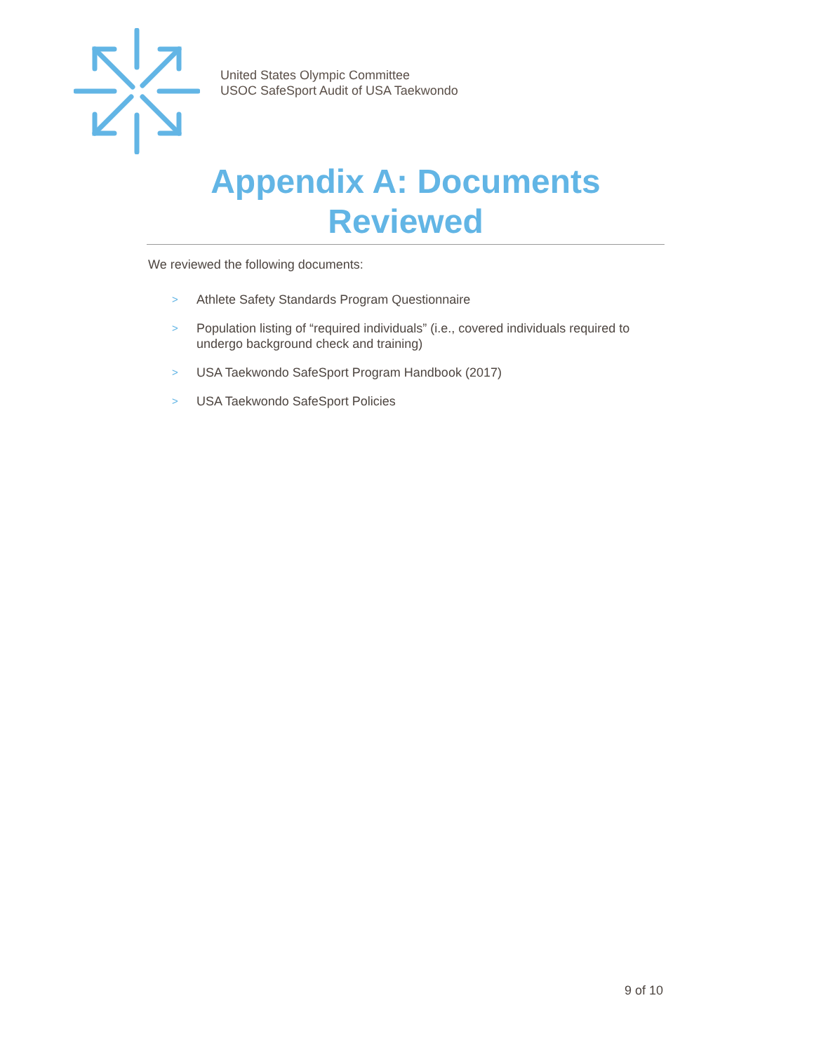United States Olympic Committee
USOC SafeSport Audit of USA Taekwondo
Appendix A: Documents Reviewed
We reviewed the following documents:
> Athlete Safety Standards Program Questionnaire
> Population listing of “required individuals” (i.e., covered individuals required to undergo background check and training)
> USA Taekwondo SafeSport Program Handbook (2017)
> USA Taekwondo SafeSport Policies
9 of 10